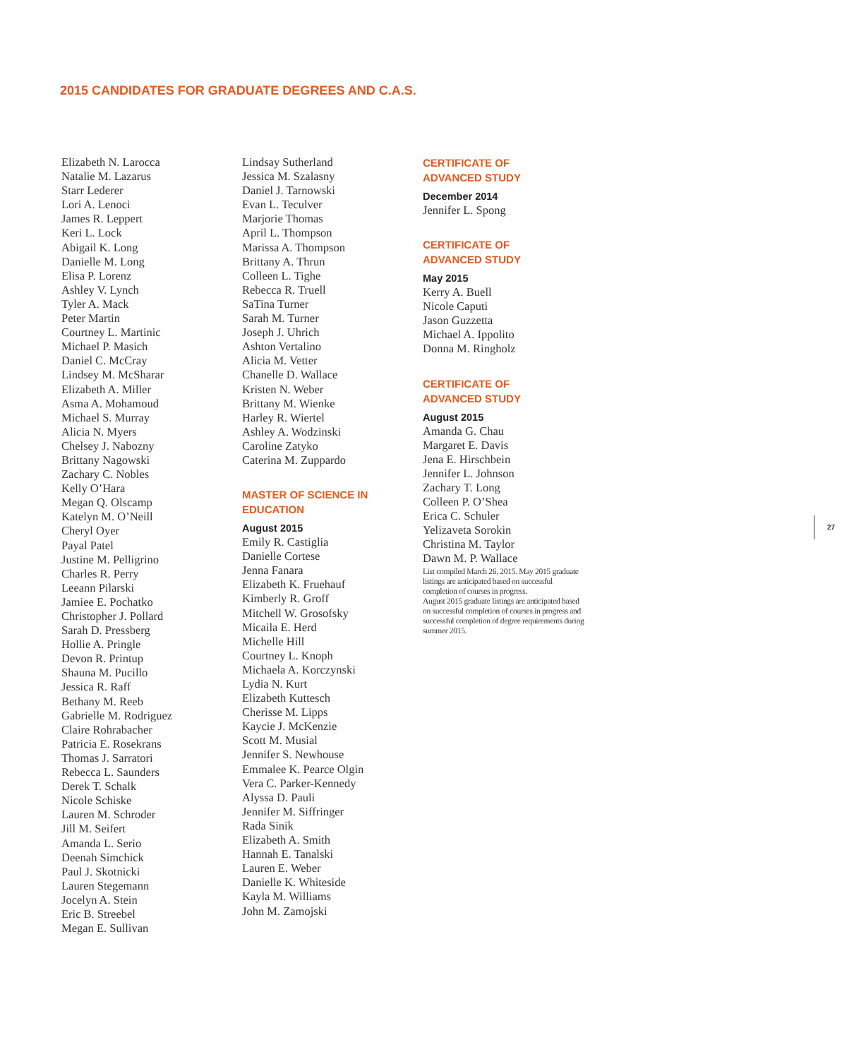2015 CANDIDATES FOR GRADUATE DEGREES AND C.A.S.
Elizabeth N. Larocca
Natalie M. Lazarus
Starr Lederer
Lori A. Lenoci
James R. Leppert
Keri L. Lock
Abigail K. Long
Danielle M. Long
Elisa P. Lorenz
Ashley V. Lynch
Tyler A. Mack
Peter Martin
Courtney L. Martinic
Michael P. Masich
Daniel C. McCray
Lindsey M. McSharar
Elizabeth A. Miller
Asma A. Mohamoud
Michael S. Murray
Alicia N. Myers
Chelsey J. Nabozny
Brittany Nagowski
Zachary C. Nobles
Kelly O’Hara
Megan Q. Olscamp
Katelyn M. O’Neill
Cheryl Oyer
Payal Patel
Justine M. Pelligrino
Charles R. Perry
Leeann Pilarski
Jamiee E. Pochatko
Christopher J. Pollard
Sarah D. Pressberg
Hollie A. Pringle
Devon R. Printup
Shauna M. Pucillo
Jessica R. Raff
Bethany M. Reeb
Gabrielle M. Rodriguez
Claire Rohrabacher
Patricia E. Rosekrans
Thomas J. Sarratori
Rebecca L. Saunders
Derek T. Schalk
Nicole Schiske
Lauren M. Schroder
Jill M. Seifert
Amanda L. Serio
Deenah Simchick
Paul J. Skotnicki
Lauren Stegemann
Jocelyn A. Stein
Eric B. Streebel
Megan E. Sullivan
Lindsay Sutherland
Jessica M. Szalasny
Daniel J. Tarnowski
Evan L. Teculver
Marjorie Thomas
April L. Thompson
Marissa A. Thompson
Brittany A. Thrun
Colleen L. Tighe
Rebecca R. Truell
SaTina Turner
Sarah M. Turner
Joseph J. Uhrich
Ashton Vertalino
Alicia M. Vetter
Chanelle D. Wallace
Kristen N. Weber
Brittany M. Wienke
Harley R. Wiertel
Ashley A. Wodzinski
Caroline Zatyko
Caterina M. Zuppardo
MASTER OF SCIENCE IN
EDUCATION
August 2015
Emily R. Castiglia
Danielle Cortese
Jenna Fanara
Elizabeth K. Fruehauf
Kimberly R. Groff
Mitchell W. Grosofsky
Micaila E. Herd
Michelle Hill
Courtney L. Knoph
Michaela A. Korczynski
Lydia N. Kurt
Elizabeth Kuttesch
Cherisse M. Lipps
Kaycie J. McKenzie
Scott M. Musial
Jennifer S. Newhouse
Emmalee K. Pearce Olgin
Vera C. Parker-Kennedy
Alyssa D. Pauli
Jennifer M. Siffringer
Rada Sinik
Elizabeth A. Smith
Hannah E. Tanalski
Lauren E. Weber
Danielle K. Whiteside
Kayla M. Williams
John M. Zamojski
CERTIFICATE OF
ADVANCED STUDY
December 2014
Jennifer L. Spong
CERTIFICATE OF
ADVANCED STUDY
May 2015
Kerry A. Buell
Nicole Caputi
Jason Guzzetta
Michael A. Ippolito
Donna M. Ringholz
CERTIFICATE OF
ADVANCED STUDY
August 2015
Amanda G. Chau
Margaret E. Davis
Jena E. Hirschbein
Jennifer L. Johnson
Zachary T. Long
Colleen P. O’Shea
Erica C. Schuler
Yelizaveta Sorokin
Christina M. Taylor
Dawn M. P. Wallace
List compiled March 26, 2015. May 2015 graduate listings are anticipated based on successful completion of courses in progress.
August 2015 graduate listings are anticipated based on successful completion of courses in progress and successful completion of degree requirements during summer 2015.
27